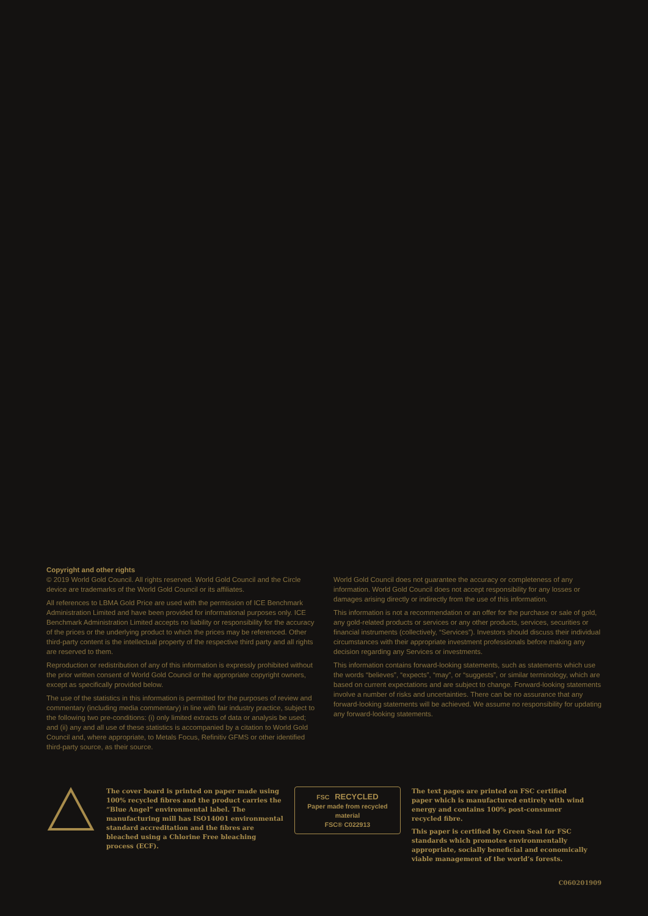Copyright and other rights
© 2019 World Gold Council. All rights reserved. World Gold Council and the Circle device are trademarks of the World Gold Council or its affiliates.
All references to LBMA Gold Price are used with the permission of ICE Benchmark Administration Limited and have been provided for informational purposes only. ICE Benchmark Administration Limited accepts no liability or responsibility for the accuracy of the prices or the underlying product to which the prices may be referenced. Other third-party content is the intellectual property of the respective third party and all rights are reserved to them.
Reproduction or redistribution of any of this information is expressly prohibited without the prior written consent of World Gold Council or the appropriate copyright owners, except as specifically provided below.
The use of the statistics in this information is permitted for the purposes of review and commentary (including media commentary) in line with fair industry practice, subject to the following two pre-conditions: (i) only limited extracts of data or analysis be used; and (ii) any and all use of these statistics is accompanied by a citation to World Gold Council and, where appropriate, to Metals Focus, Refinitiv GFMS or other identified third-party source, as their source.
World Gold Council does not guarantee the accuracy or completeness of any information. World Gold Council does not accept responsibility for any losses or damages arising directly or indirectly from the use of this information.
This information is not a recommendation or an offer for the purchase or sale of gold, any gold-related products or services or any other products, services, securities or financial instruments (collectively, “Services”). Investors should discuss their individual circumstances with their appropriate investment professionals before making any decision regarding any Services or investments.
This information contains forward-looking statements, such as statements which use the words “believes”, “expects”, “may”, or “suggests”, or similar terminology, which are based on current expectations and are subject to change. Forward-looking statements involve a number of risks and uncertainties. There can be no assurance that any forward-looking statements will be achieved. We assume no responsibility for updating any forward-looking statements.
The cover board is printed on paper made using 100% recycled fibres and the product carries the “Blue Angel” environmental label. The manufacturing mill has ISO14001 environmental standard accreditation and the fibres are bleached using a Chlorine Free bleaching process (ECF).
FSC RECYCLED
Paper made from recycled material
FSC® C022913
The text pages are printed on FSC certified paper which is manufactured entirely with wind energy and contains 100% post-consumer recycled fibre.
This paper is certified by Green Seal for FSC standards which promotes environmentally appropriate, socially beneficial and economically viable management of the world’s forests.
C060201909